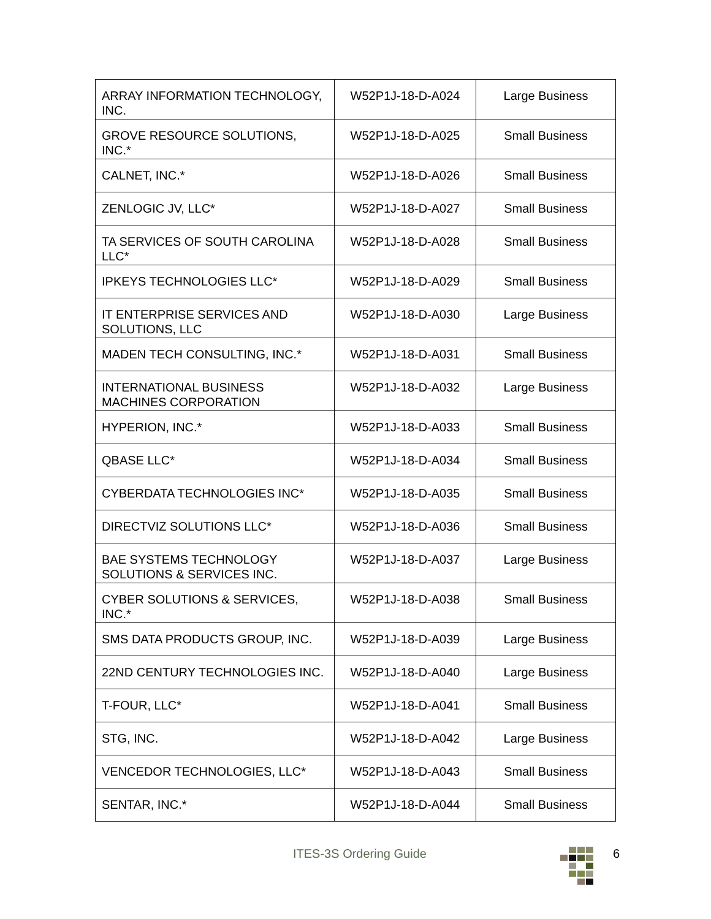| ARRAY INFORMATION TECHNOLOGY, INC. | W52P1J-18-D-A024 | Large Business |
| GROVE RESOURCE SOLUTIONS, INC.* | W52P1J-18-D-A025 | Small Business |
| CALNET, INC.* | W52P1J-18-D-A026 | Small Business |
| ZENLOGIC JV, LLC* | W52P1J-18-D-A027 | Small Business |
| TA SERVICES OF SOUTH CAROLINA LLC* | W52P1J-18-D-A028 | Small Business |
| IPKEYS TECHNOLOGIES LLC* | W52P1J-18-D-A029 | Small Business |
| IT ENTERPRISE SERVICES AND SOLUTIONS, LLC | W52P1J-18-D-A030 | Large Business |
| MADEN TECH CONSULTING, INC.* | W52P1J-18-D-A031 | Small Business |
| INTERNATIONAL BUSINESS MACHINES CORPORATION | W52P1J-18-D-A032 | Large Business |
| HYPERION, INC.* | W52P1J-18-D-A033 | Small Business |
| QBASE LLC* | W52P1J-18-D-A034 | Small Business |
| CYBERDATA TECHNOLOGIES INC* | W52P1J-18-D-A035 | Small Business |
| DIRECTVIZ SOLUTIONS LLC* | W52P1J-18-D-A036 | Small Business |
| BAE SYSTEMS TECHNOLOGY SOLUTIONS & SERVICES INC. | W52P1J-18-D-A037 | Large Business |
| CYBER SOLUTIONS & SERVICES, INC.* | W52P1J-18-D-A038 | Small Business |
| SMS DATA PRODUCTS GROUP, INC. | W52P1J-18-D-A039 | Large Business |
| 22ND CENTURY TECHNOLOGIES INC. | W52P1J-18-D-A040 | Large Business |
| T-FOUR, LLC* | W52P1J-18-D-A041 | Small Business |
| STG, INC. | W52P1J-18-D-A042 | Large Business |
| VENCEDOR TECHNOLOGIES, LLC* | W52P1J-18-D-A043 | Small Business |
| SENTAR, INC.* | W52P1J-18-D-A044 | Small Business |
ITES-3S Ordering Guide 6